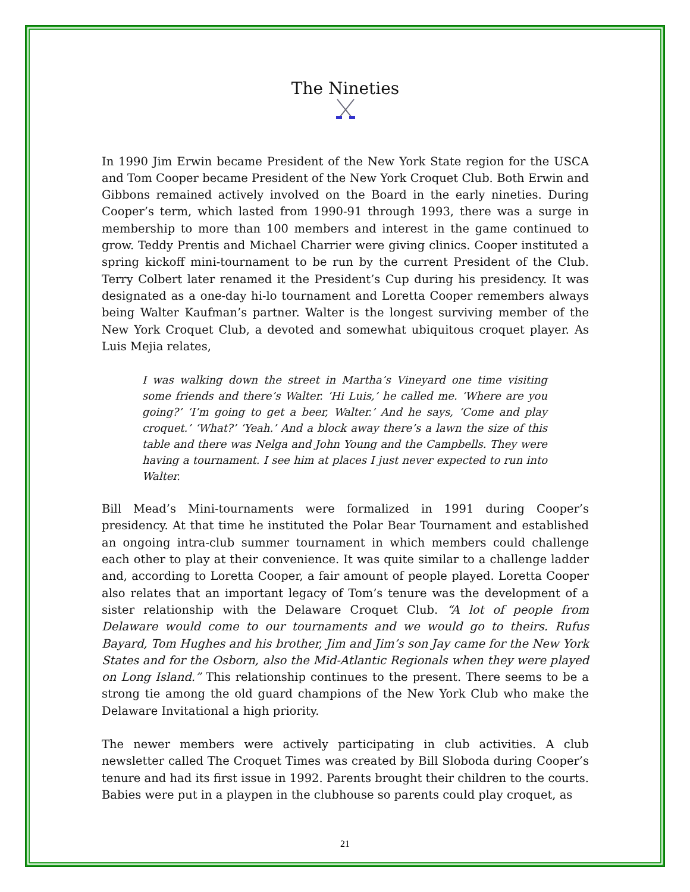The Nineties
In 1990 Jim Erwin became President of the New York State region for the USCA and Tom Cooper became President of the New York Croquet Club. Both Erwin and Gibbons remained actively involved on the Board in the early nineties. During Cooper’s term, which lasted from 1990-91 through 1993, there was a surge in membership to more than 100 members and interest in the game continued to grow. Teddy Prentis and Michael Charrier were giving clinics. Cooper instituted a spring kickoff mini-tournament to be run by the current President of the Club. Terry Colbert later renamed it the President’s Cup during his presidency. It was designated as a one-day hi-lo tournament and Loretta Cooper remembers always being Walter Kaufman’s partner. Walter is the longest surviving member of the New York Croquet Club, a devoted and somewhat ubiquitous croquet player. As Luis Mejia relates,
I was walking down the street in Martha’s Vineyard one time visiting some friends and there’s Walter. ‘Hi Luis,’ he called me. ‘Where are you going?’ ‘I’m going to get a beer, Walter.’ And he says, ‘Come and play croquet.’ ‘What?’ ‘Yeah.’ And a block away there’s a lawn the size of this table and there was Nelga and John Young and the Campbells. They were having a tournament. I see him at places I just never expected to run into Walter.
Bill Mead’s Mini-tournaments were formalized in 1991 during Cooper’s presidency. At that time he instituted the Polar Bear Tournament and established an ongoing intra-club summer tournament in which members could challenge each other to play at their convenience. It was quite similar to a challenge ladder and, according to Loretta Cooper, a fair amount of people played. Loretta Cooper also relates that an important legacy of Tom’s tenure was the development of a sister relationship with the Delaware Croquet Club. “A lot of people from Delaware would come to our tournaments and we would go to theirs. Rufus Bayard, Tom Hughes and his brother, Jim and Jim’s son Jay came for the New York States and for the Osborn, also the Mid-Atlantic Regionals when they were played on Long Island.” This relationship continues to the present. There seems to be a strong tie among the old guard champions of the New York Club who make the Delaware Invitational a high priority.
The newer members were actively participating in club activities. A club newsletter called The Croquet Times was created by Bill Sloboda during Cooper’s tenure and had its first issue in 1992. Parents brought their children to the courts. Babies were put in a playpen in the clubhouse so parents could play croquet, as
21